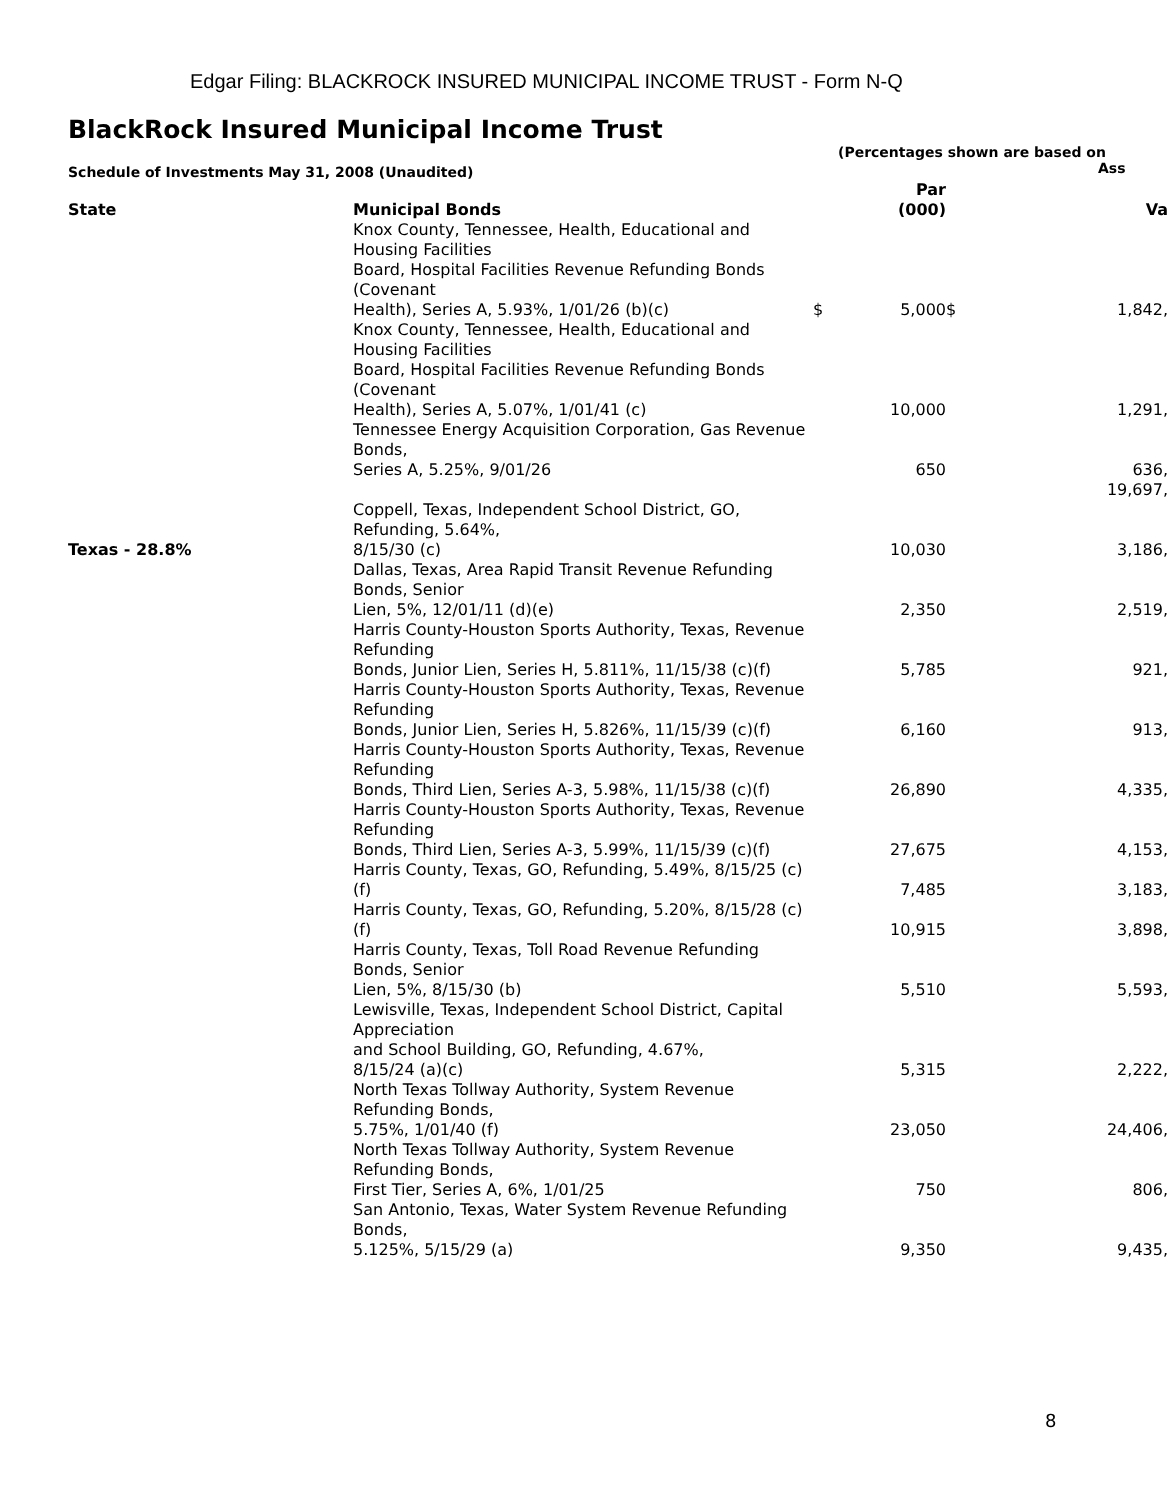Edgar Filing: BLACKROCK INSURED MUNICIPAL INCOME TRUST - Form N-Q
BlackRock Insured Municipal Income Trust
Schedule of Investments May 31, 2008 (Unaudited)
(Percentages shown are based on
Ass
| State | Municipal Bonds | | Par (000) | | Va |
| --- | --- | --- | --- | --- | --- |
| | Knox County, Tennessee, Health, Educational and Housing Facilities Board, Hospital Facilities Revenue Refunding Bonds (Covenant Health), Series A, 5.93%, 1/01/26 (b)(c) | $ | 5,000 | $ | 1,842, |
| | Knox County, Tennessee, Health, Educational and Housing Facilities Board, Hospital Facilities Revenue Refunding Bonds (Covenant Health), Series A, 5.07%, 1/01/41 (c) | | 10,000 | | 1,291, |
| | Tennessee Energy Acquisition Corporation, Gas Revenue Bonds, Series A, 5.25%, 9/01/26 | | 650 | | 636, |
| | | | | | 19,697, |
| Texas - 28.8% | Coppell, Texas, Independent School District, GO, Refunding, 5.64%, 8/15/30 (c) | | 10,030 | | 3,186, |
| | Dallas, Texas, Area Rapid Transit Revenue Refunding Bonds, Senior Lien, 5%, 12/01/11 (d)(e) | | 2,350 | | 2,519, |
| | Harris County-Houston Sports Authority, Texas, Revenue Refunding Bonds, Junior Lien, Series H, 5.811%, 11/15/38 (c)(f) | | 5,785 | | 921, |
| | Harris County-Houston Sports Authority, Texas, Revenue Refunding Bonds, Junior Lien, Series H, 5.826%, 11/15/39 (c)(f) | | 6,160 | | 913, |
| | Harris County-Houston Sports Authority, Texas, Revenue Refunding Bonds, Third Lien, Series A-3, 5.98%, 11/15/38 (c)(f) | | 26,890 | | 4,335, |
| | Harris County-Houston Sports Authority, Texas, Revenue Refunding Bonds, Third Lien, Series A-3, 5.99%, 11/15/39 (c)(f) | | 27,675 | | 4,153, |
| | Harris County, Texas, GO, Refunding, 5.49%, 8/15/25 (c)(f) | | 7,485 | | 3,183, |
| | Harris County, Texas, GO, Refunding, 5.20%, 8/15/28 (c)(f) | | 10,915 | | 3,898, |
| | Harris County, Texas, Toll Road Revenue Refunding Bonds, Senior Lien, 5%, 8/15/30 (b) | | 5,510 | | 5,593, |
| | Lewisville, Texas, Independent School District, Capital Appreciation and School Building, GO, Refunding, 4.67%, 8/15/24 (a)(c) | | 5,315 | | 2,222, |
| | North Texas Tollway Authority, System Revenue Refunding Bonds, 5.75%, 1/01/40 (f) | | 23,050 | | 24,406, |
| | North Texas Tollway Authority, System Revenue Refunding Bonds, First Tier, Series A, 6%, 1/01/25 | | 750 | | 806, |
| | San Antonio, Texas, Water System Revenue Refunding Bonds, 5.125%, 5/15/29 (a) | | 9,350 | | 9,435, |
8